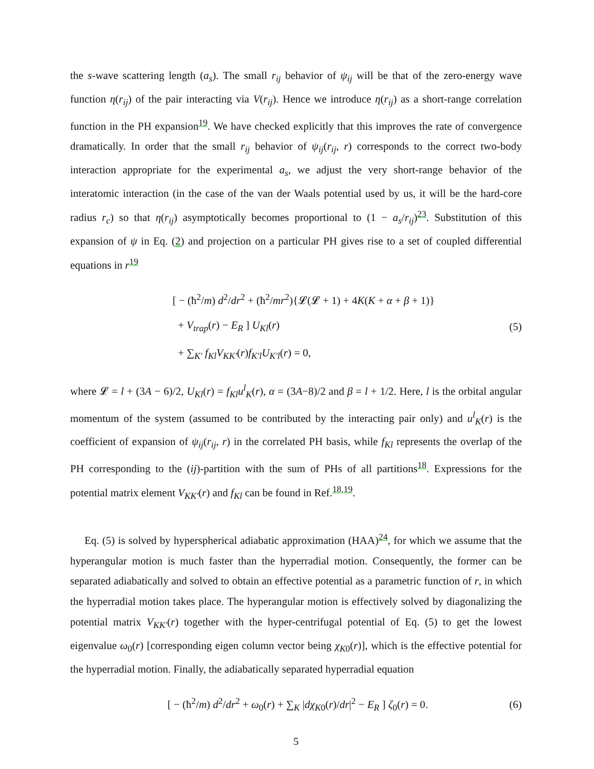the s-wave scattering length (a<sub>s</sub>). The small r<sub>ij</sub> behavior of ψ<sub>ij</sub> will be that of the zero-energy wave function η(r<sub>ij</sub>) of the pair interacting via V(r<sub>ij</sub>). Hence we introduce η(r<sub>ij</sub>) as a short-range correlation function in the PH expansion<sup>19</sup>. We have checked explicitly that this improves the rate of convergence dramatically. In order that the small r<sub>ij</sub> behavior of ψ<sub>ij</sub>(r<sub>ij</sub>, r) corresponds to the correct two-body interaction appropriate for the experimental a<sub>s</sub>, we adjust the very short-range behavior of the interatomic interaction (in the case of the van der Waals potential used by us, it will be the hard-core radius r<sub>c</sub>) so that η(r<sub>ij</sub>) asymptotically becomes proportional to (1 − a<sub>s</sub>/r<sub>ij</sub>)<sup>23</sup>. Substitution of this expansion of ψ in Eq. (2) and projection on a particular PH gives rise to a set of coupled differential equations in r<sup>19</sup>
[ − (ħ<sup>2</sup>/m) d<sup>2</sup>/dr<sup>2</sup> + (ħ<sup>2</sup>/mr<sup>2</sup>){𝓛(𝓛 + 1) + 4K(K + α + β + 1)}
+ V<sub>trap</sub>(r) − E<sub>R</sub> ] U<sub>Kl</sub>(r)
+ ∑<sub>K′</sub> f<sub>Kl</sub>V<sub>KK′</sub>(r)f<sub>K′l</sub>U<sub>K′l</sub>(r) = 0,
(5)
where 𝓛 = l + (3A − 6)/2, U<sub>Kl</sub>(r) = f<sub>Kl</sub>u<sup>l</sup><sub>K</sub>(r), α = (3A−8)/2 and β = l + 1/2. Here, l is the orbital angular momentum of the system (assumed to be contributed by the interacting pair only) and u<sup>l</sup><sub>K</sub>(r) is the coefficient of expansion of ψ<sub>ij</sub>(r<sub>ij</sub>, r) in the correlated PH basis, while f<sub>Kl</sub> represents the overlap of the PH corresponding to the (ij)-partition with the sum of PHs of all partitions<sup>18</sup>. Expressions for the potential matrix element V<sub>KK′</sub>(r) and f<sub>Kl</sub> can be found in Ref.<sup>18,19</sup>.
Eq. (5) is solved by hyperspherical adiabatic approximation (HAA)<sup>24</sup>, for which we assume that the hyperangular motion is much faster than the hyperradial motion. Consequently, the former can be separated adiabatically and solved to obtain an effective potential as a parametric function of r, in which the hyperradial motion takes place. The hyperangular motion is effectively solved by diagonalizing the potential matrix V<sub>KK′</sub>(r) together with the hyper-centrifugal potential of Eq. (5) to get the lowest eigenvalue ω<sub>0</sub>(r) [corresponding eigen column vector being χ<sub>K0</sub>(r)], which is the effective potential for the hyperradial motion. Finally, the adiabatically separated hyperradial equation
[ − (ħ<sup>2</sup>/m) d<sup>2</sup>/dr<sup>2</sup> + ω<sub>0</sub>(r) + ∑<sub>K</sub> |dχ<sub>K0</sub>(r)/dr|<sup>2</sup> − E<sub>R</sub> ] ζ<sub>0</sub>(r) = 0.
(6)
5